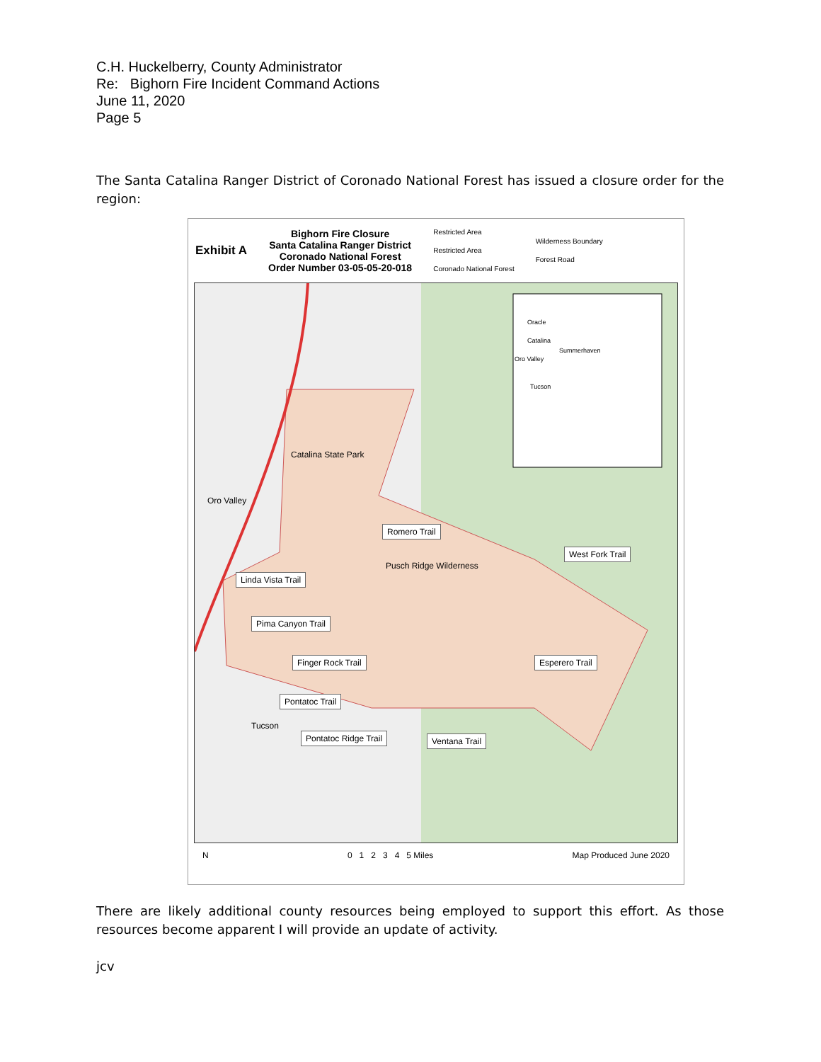C.H. Huckelberry, County Administrator
Re: Bighorn Fire Incident Command Actions
June 11, 2020
Page 5
The Santa Catalina Ranger District of Coronado National Forest has issued a closure order for the region:
Exhibit A
Bighorn Fire Closure
Santa Catalina Ranger District
Coronado National Forest
Order Number 03-05-05-20-018
Restricted Area
Restricted Area
Coronado National Forest
Wilderness Boundary
Forest Road
Catalina State Park
Oro Valley
Romero Trail
Pusch Ridge Wilderness
West Fork Trail
Linda Vista Trail
Pima Canyon Trail
Finger Rock Trail Esperero Trail
Pontatoc Trail
Tucson
Pontatoc Ridge Trail Ventana Trail
Oracle
Catalina
Summerhaven
Oro Valley
Tucson
N 0 1 2 3 4 5 Miles Map Produced June 2020
There are likely additional county resources being employed to support this effort. As those resources become apparent I will provide an update of activity.
jcv